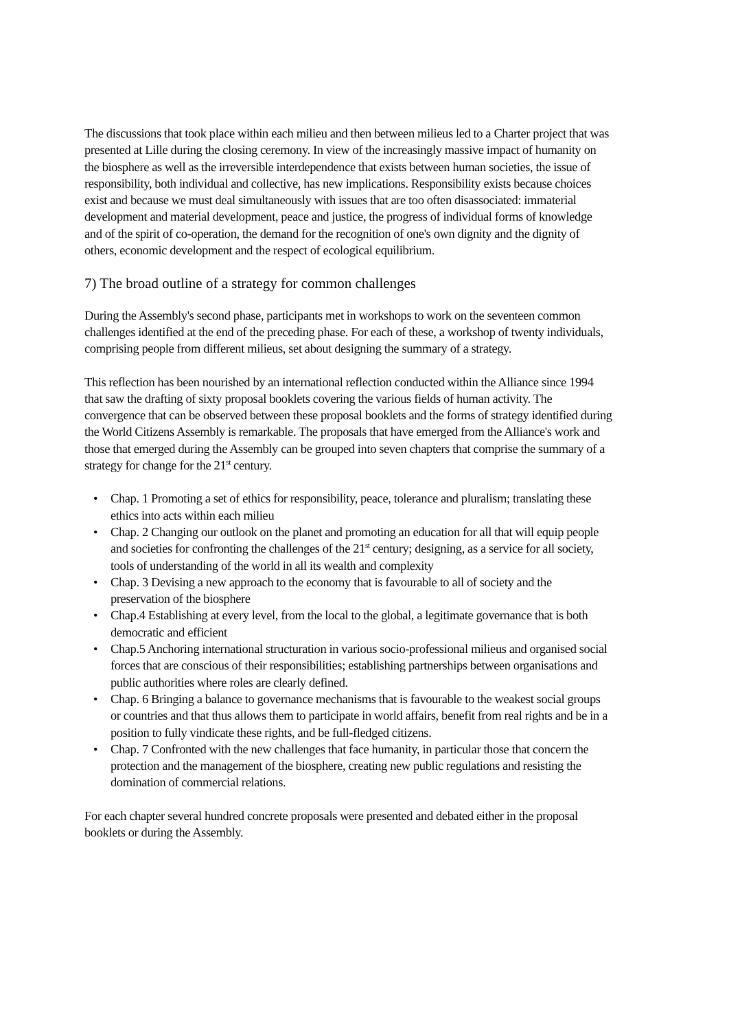The discussions that took place within each milieu and then between milieus led to a Charter project that was presented at Lille during the closing ceremony. In view of the increasingly massive impact of humanity on the biosphere as well as the irreversible interdependence that exists between human societies, the issue of responsibility, both individual and collective, has new implications. Responsibility exists because choices exist and because we must deal simultaneously with issues that are too often disassociated: immaterial development and material development, peace and justice, the progress of individual forms of knowledge and of the spirit of co-operation, the demand for the recognition of one's own dignity and the dignity of others, economic development and the respect of ecological equilibrium.
7) The broad outline of a strategy for common challenges
During the Assembly's second phase, participants met in workshops to work on the seventeen common challenges identified at the end of the preceding phase. For each of these, a workshop of twenty individuals, comprising people from different milieus, set about designing the summary of a strategy.
This reflection has been nourished by an international reflection conducted within the Alliance since 1994 that saw the drafting of sixty proposal booklets covering the various fields of human activity. The convergence that can be observed between these proposal booklets and the forms of strategy identified during the World Citizens Assembly is remarkable. The proposals that have emerged from the Alliance's work and those that emerged during the Assembly can be grouped into seven chapters that comprise the summary of a strategy for change for the 21<sup>st</sup> century.
• Chap. 1 Promoting a set of ethics for responsibility, peace, tolerance and pluralism; translating these ethics into acts within each milieu
• Chap. 2 Changing our outlook on the planet and promoting an education for all that will equip people and societies for confronting the challenges of the 21<sup>st</sup> century; designing, as a service for all society, tools of understanding of the world in all its wealth and complexity
• Chap. 3 Devising a new approach to the economy that is favourable to all of society and the preservation of the biosphere
• Chap.4 Establishing at every level, from the local to the global, a legitimate governance that is both democratic and efficient
• Chap.5 Anchoring international structuration in various socio-professional milieus and organised social forces that are conscious of their responsibilities; establishing partnerships between organisations and public authorities where roles are clearly defined.
• Chap. 6 Bringing a balance to governance mechanisms that is favourable to the weakest social groups or countries and that thus allows them to participate in world affairs, benefit from real rights and be in a position to fully vindicate these rights, and be full-fledged citizens.
• Chap. 7 Confronted with the new challenges that face humanity, in particular those that concern the protection and the management of the biosphere, creating new public regulations and resisting the domination of commercial relations.
For each chapter several hundred concrete proposals were presented and debated either in the proposal booklets or during the Assembly.